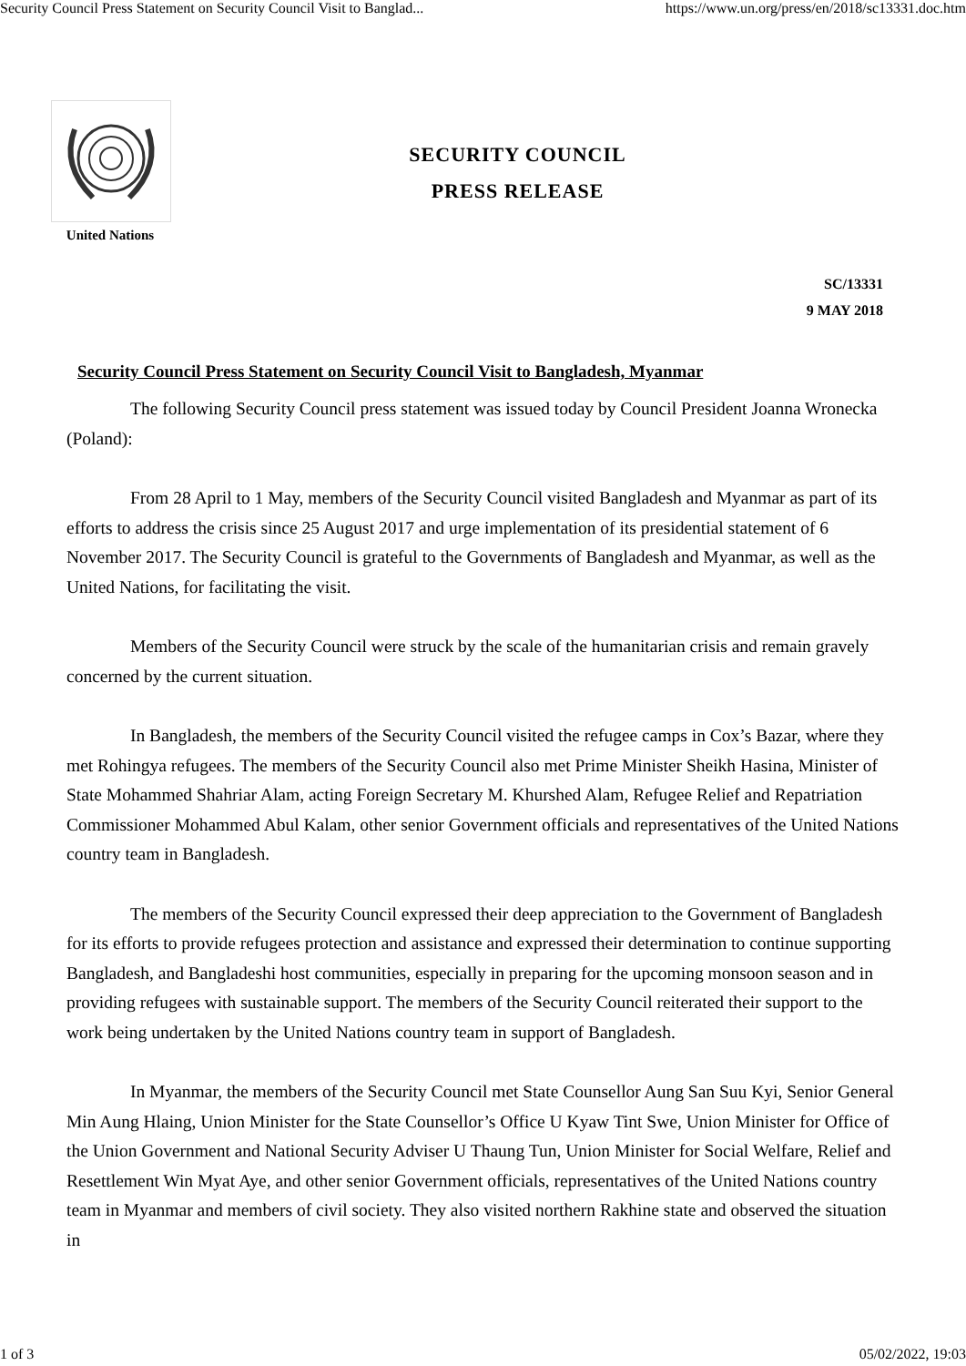Security Council Press Statement on Security Council Visit to Banglad... https://www.un.org/press/en/2018/sc13331.doc.htm
United Nations
SECURITY COUNCIL
PRESS RELEASE
SC/13331
9 MAY 2018
Security Council Press Statement on Security Council Visit to Bangladesh, Myanmar
The following Security Council press statement was issued today by Council President Joanna Wronecka (Poland):
From 28 April to 1 May, members of the Security Council visited Bangladesh and Myanmar as part of its efforts to address the crisis since 25 August 2017 and urge implementation of its presidential statement of 6 November 2017. The Security Council is grateful to the Governments of Bangladesh and Myanmar, as well as the United Nations, for facilitating the visit.
Members of the Security Council were struck by the scale of the humanitarian crisis and remain gravely concerned by the current situation.
In Bangladesh, the members of the Security Council visited the refugee camps in Cox’s Bazar, where they met Rohingya refugees. The members of the Security Council also met Prime Minister Sheikh Hasina, Minister of State Mohammed Shahriar Alam, acting Foreign Secretary M. Khurshed Alam, Refugee Relief and Repatriation Commissioner Mohammed Abul Kalam, other senior Government officials and representatives of the United Nations country team in Bangladesh.
The members of the Security Council expressed their deep appreciation to the Government of Bangladesh for its efforts to provide refugees protection and assistance and expressed their determination to continue supporting Bangladesh, and Bangladeshi host communities, especially in preparing for the upcoming monsoon season and in providing refugees with sustainable support. The members of the Security Council reiterated their support to the work being undertaken by the United Nations country team in support of Bangladesh.
In Myanmar, the members of the Security Council met State Counsellor Aung San Suu Kyi, Senior General Min Aung Hlaing, Union Minister for the State Counsellor’s Office U Kyaw Tint Swe, Union Minister for Office of the Union Government and National Security Adviser U Thaung Tun, Union Minister for Social Welfare, Relief and Resettlement Win Myat Aye, and other senior Government officials, representatives of the United Nations country team in Myanmar and members of civil society. They also visited northern Rakhine state and observed the situation in
1 of 3 05/02/2022, 19:03